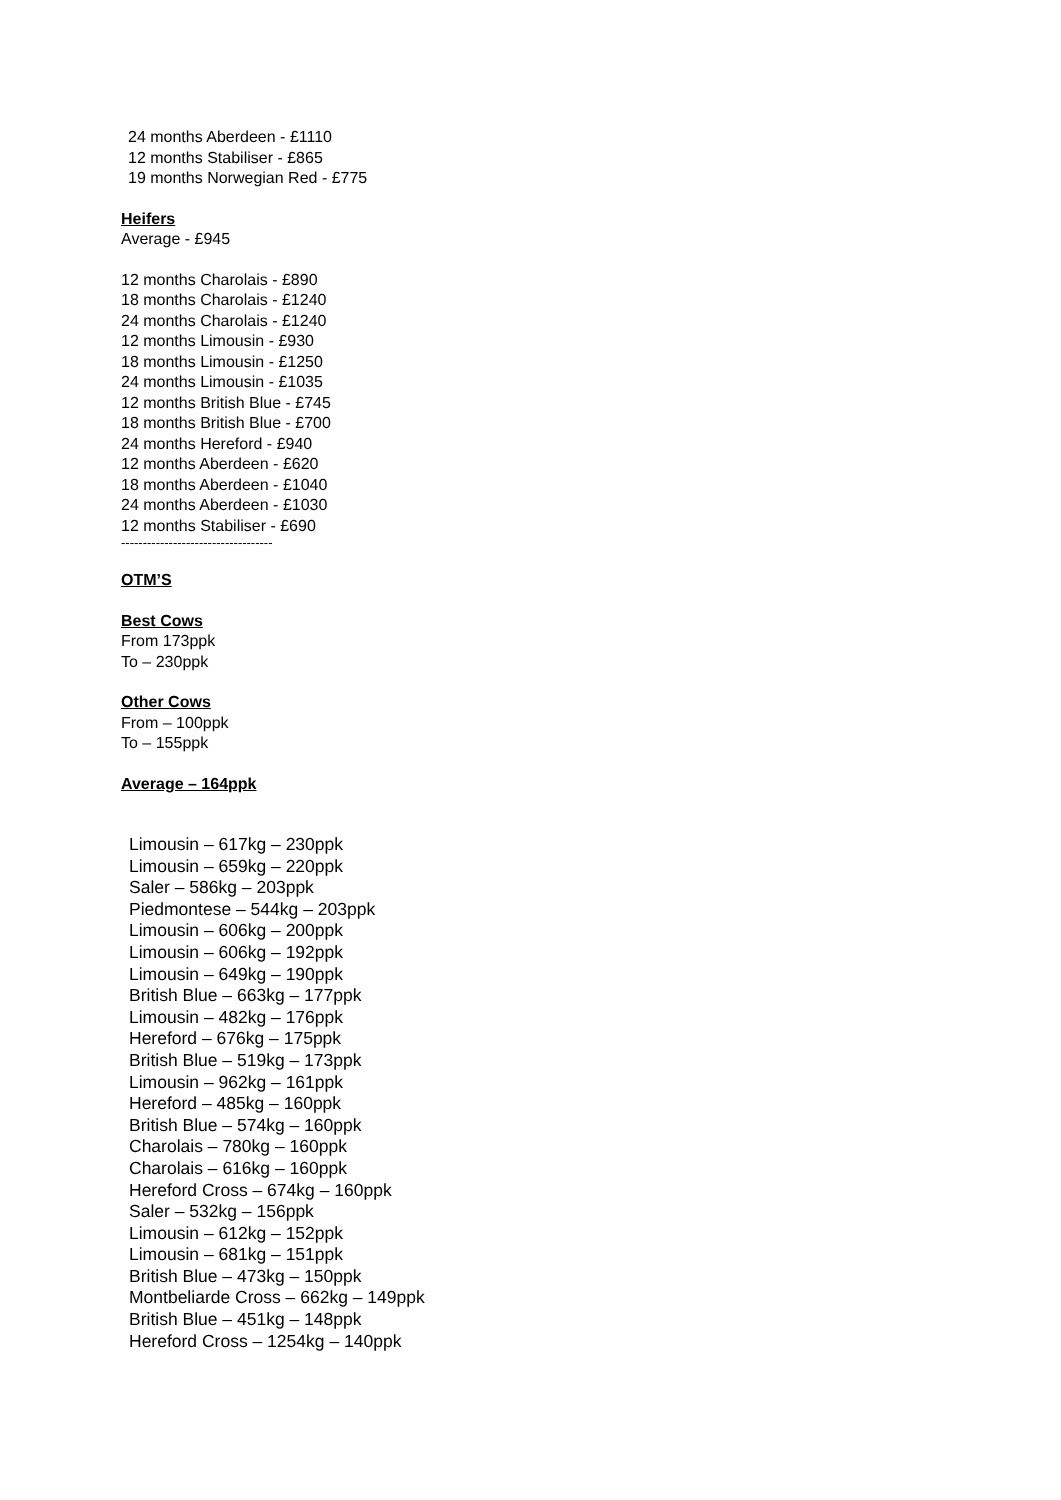24 months Aberdeen - £1110
12 months Stabiliser - £865
19 months Norwegian Red - £775
Heifers
Average - £945
12 months Charolais - £890
18 months Charolais - £1240
24 months Charolais - £1240
12 months Limousin - £930
18 months Limousin - £1250
24 months Limousin - £1035
12 months British Blue - £745
18 months British Blue - £700
24 months Hereford - £940
12 months Aberdeen - £620
18 months Aberdeen - £1040
24 months Aberdeen - £1030
12 months Stabiliser - £690
-----------------------------------
OTM’S
Best Cows
From 173ppk
To – 230ppk
Other Cows
From – 100ppk
To – 155ppk
Average – 164ppk
Limousin – 617kg – 230ppk
Limousin – 659kg – 220ppk
Saler – 586kg – 203ppk
Piedmontese – 544kg – 203ppk
Limousin – 606kg – 200ppk
Limousin – 606kg – 192ppk
Limousin – 649kg – 190ppk
British Blue – 663kg – 177ppk
Limousin – 482kg – 176ppk
Hereford – 676kg – 175ppk
British Blue – 519kg – 173ppk
Limousin – 962kg – 161ppk
Hereford – 485kg – 160ppk
British Blue – 574kg – 160ppk
Charolais – 780kg – 160ppk
Charolais – 616kg – 160ppk
Hereford Cross – 674kg – 160ppk
Saler – 532kg – 156ppk
Limousin – 612kg – 152ppk
Limousin – 681kg – 151ppk
British Blue – 473kg – 150ppk
Montbeliarde Cross – 662kg – 149ppk
British Blue – 451kg – 148ppk
Hereford Cross – 1254kg – 140ppk